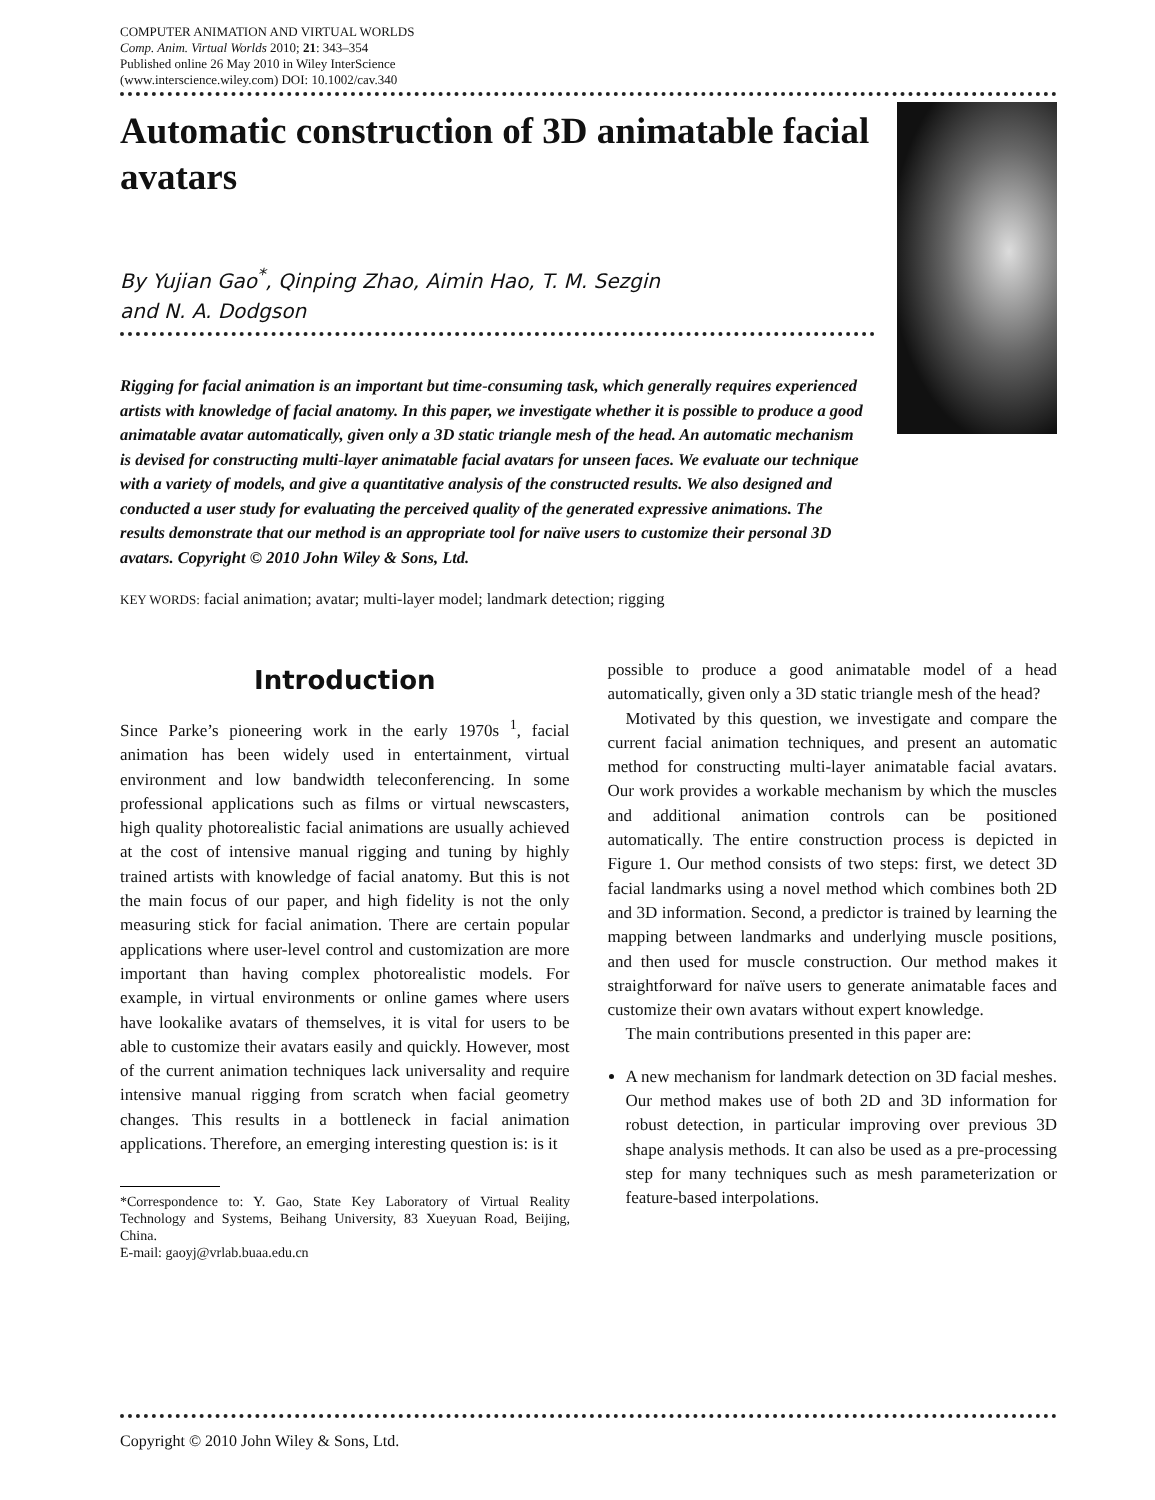COMPUTER ANIMATION AND VIRTUAL WORLDS
Comp. Anim. Virtual Worlds 2010; 21: 343–354
Published online 26 May 2010 in Wiley InterScience
(www.interscience.wiley.com) DOI: 10.1002/cav.340
Automatic construction of 3D animatable facial avatars
By Yujian Gao<sup>*</sup>, Qinping Zhao, Aimin Hao, T. M. Sezgin
and N. A. Dodgson
Rigging for facial animation is an important but time-consuming task, which generally requires experienced artists with knowledge of facial anatomy. In this paper, we investigate whether it is possible to produce a good animatable avatar automatically, given only a 3D static triangle mesh of the head. An automatic mechanism is devised for constructing multi-layer animatable facial avatars for unseen faces. We evaluate our technique with a variety of models, and give a quantitative analysis of the constructed results. We also designed and conducted a user study for evaluating the perceived quality of the generated expressive animations. The results demonstrate that our method is an appropriate tool for naïve users to customize their personal 3D avatars. Copyright © 2010 John Wiley & Sons, Ltd.
KEY WORDS: facial animation; avatar; multi-layer model; landmark detection; rigging
Introduction
Since Parke’s pioneering work in the early 1970s <sup>1</sup>, facial animation has been widely used in entertainment, virtual environment and low bandwidth teleconferencing. In some professional applications such as films or virtual newscasters, high quality photorealistic facial animations are usually achieved at the cost of intensive manual rigging and tuning by highly trained artists with knowledge of facial anatomy. But this is not the main focus of our paper, and high fidelity is not the only measuring stick for facial animation. There are certain popular applications where user-level control and customization are more important than having complex photorealistic models. For example, in virtual environments or online games where users have lookalike avatars of themselves, it is vital for users to be able to customize their avatars easily and quickly. However, most of the current animation techniques lack universality and require intensive manual rigging from scratch when facial geometry changes. This results in a bottleneck in facial animation applications. Therefore, an emerging interesting question is: is it
*Correspondence to: Y. Gao, State Key Laboratory of Virtual Reality Technology and Systems, Beihang University, 83 Xueyuan Road, Beijing, China.
E-mail: gaoyj@vrlab.buaa.edu.cn
possible to produce a good animatable model of a head automatically, given only a 3D static triangle mesh of the head?
Motivated by this question, we investigate and compare the current facial animation techniques, and present an automatic method for constructing multi-layer animatable facial avatars. Our work provides a workable mechanism by which the muscles and additional animation controls can be positioned automatically. The entire construction process is depicted in Figure 1. Our method consists of two steps: first, we detect 3D facial landmarks using a novel method which combines both 2D and 3D information. Second, a predictor is trained by learning the mapping between landmarks and underlying muscle positions, and then used for muscle construction. Our method makes it straightforward for naïve users to generate animatable faces and customize their own avatars without expert knowledge.
The main contributions presented in this paper are:
A new mechanism for landmark detection on 3D facial meshes. Our method makes use of both 2D and 3D information for robust detection, in particular improving over previous 3D shape analysis methods. It can also be used as a pre-processing step for many techniques such as mesh parameterization or feature-based interpolations.
Copyright © 2010 John Wiley & Sons, Ltd.